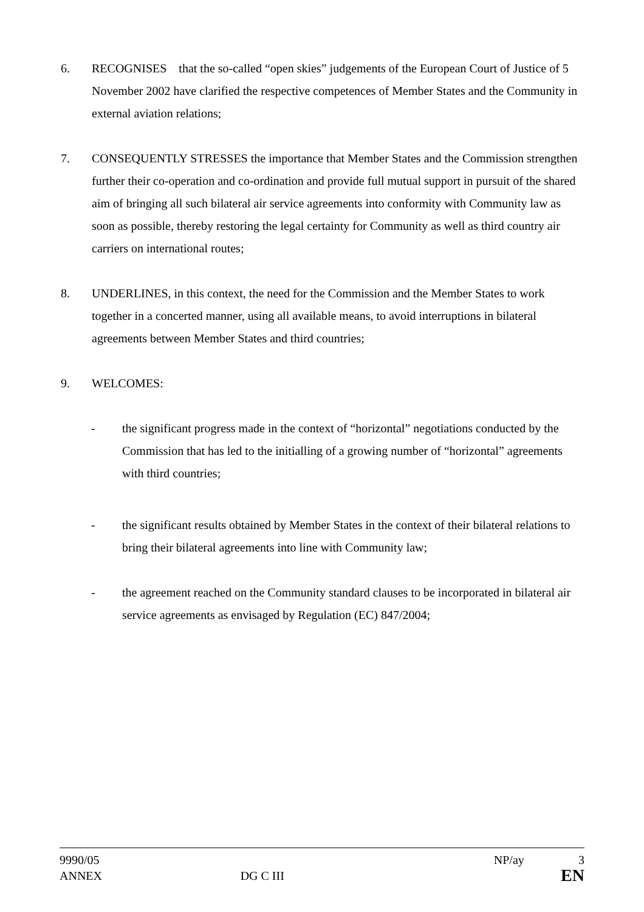6. RECOGNISES that the so-called “open skies” judgements of the European Court of Justice of 5 November 2002 have clarified the respective competences of Member States and the Community in external aviation relations;
7. CONSEQUENTLY STRESSES the importance that Member States and the Commission strengthen further their co-operation and co-ordination and provide full mutual support in pursuit of the shared aim of bringing all such bilateral air service agreements into conformity with Community law as soon as possible, thereby restoring the legal certainty for Community as well as third country air carriers on international routes;
8. UNDERLINES, in this context, the need for the Commission and the Member States to work together in a concerted manner, using all available means, to avoid interruptions in bilateral agreements between Member States and third countries;
9. WELCOMES:
- the significant progress made in the context of “horizontal” negotiations conducted by the Commission that has led to the initialling of a growing number of “horizontal” agreements with third countries;
- the significant results obtained by Member States in the context of their bilateral relations to bring their bilateral agreements into line with Community law;
- the agreement reached on the Community standard clauses to be incorporated in bilateral air service agreements as envisaged by Regulation (EC) 847/2004;
9990/05 NP/ay 3
ANNEX DG C III EN